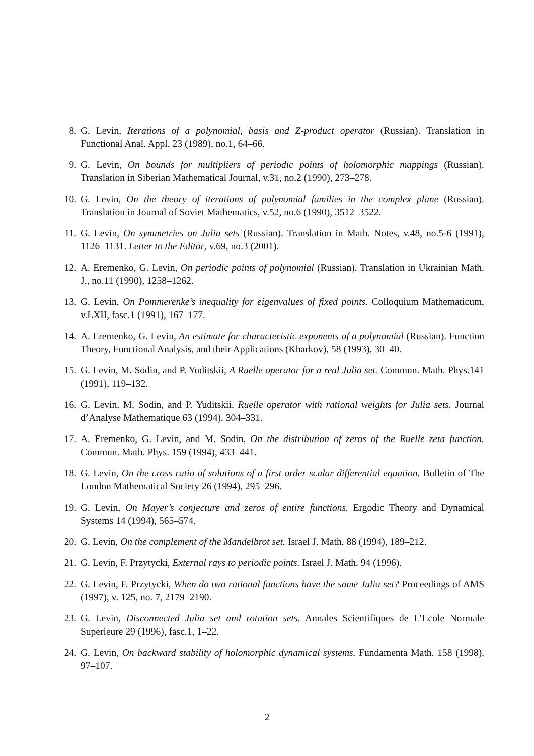8. G. Levin, Iterations of a polynomial, basis and Z-product operator (Russian). Translation in Functional Anal. Appl. 23 (1989), no.1, 64–66.
9. G. Levin, On bounds for multipliers of periodic points of holomorphic mappings (Russian). Translation in Siberian Mathematical Journal, v.31, no.2 (1990), 273–278.
10. G. Levin, On the theory of iterations of polynomial families in the complex plane (Russian). Translation in Journal of Soviet Mathematics, v.52, no.6 (1990), 3512–3522.
11. G. Levin, On symmetries on Julia sets (Russian). Translation in Math. Notes, v.48, no.5-6 (1991), 1126–1131. Letter to the Editor, v.69, no.3 (2001).
12. A. Eremenko, G. Levin, On periodic points of polynomial (Russian). Translation in Ukrainian Math. J., no.11 (1990), 1258–1262.
13. G. Levin, On Pommerenke’s inequality for eigenvalues of fixed points. Colloquium Mathematicum, v.LXII, fasc.1 (1991), 167–177.
14. A. Eremenko, G. Levin, An estimate for characteristic exponents of a polynomial (Russian). Function Theory, Functional Analysis, and their Applications (Kharkov), 58 (1993), 30–40.
15. G. Levin, M. Sodin, and P. Yuditskii, A Ruelle operator for a real Julia set. Commun. Math. Phys.141 (1991), 119–132.
16. G. Levin, M. Sodin, and P. Yuditskii, Ruelle operator with rational weights for Julia sets. Journal d’Analyse Mathematique 63 (1994), 304–331.
17. A. Eremenko, G. Levin, and M. Sodin, On the distribution of zeros of the Ruelle zeta function. Commun. Math. Phys. 159 (1994), 433–441.
18. G. Levin, On the cross ratio of solutions of a first order scalar differential equation. Bulletin of The London Mathematical Society 26 (1994), 295–296.
19. G. Levin, On Mayer’s conjecture and zeros of entire functions. Ergodic Theory and Dynamical Systems 14 (1994), 565–574.
20. G. Levin, On the complement of the Mandelbrot set. Israel J. Math. 88 (1994), 189–212.
21. G. Levin, F. Przytycki, External rays to periodic points. Israel J. Math. 94 (1996).
22. G. Levin, F. Przytycki, When do two rational functions have the same Julia set? Proceedings of AMS (1997), v. 125, no. 7, 2179–2190.
23. G. Levin, Disconnected Julia set and rotation sets. Annales Scientifiques de L’Ecole Normale Superieure 29 (1996), fasc.1, 1–22.
24. G. Levin, On backward stability of holomorphic dynamical systems. Fundamenta Math. 158 (1998), 97–107.
2